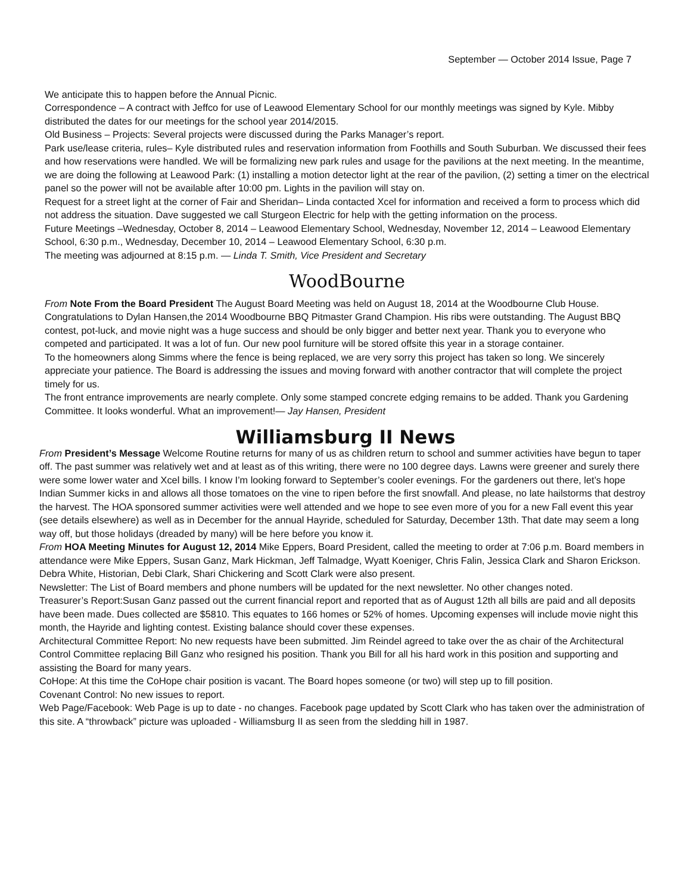September — October 2014 Issue, Page 7
We anticipate this to happen before the Annual Picnic.
Correspondence – A contract with Jeffco for use of Leawood Elementary School for our monthly meetings was signed by Kyle. Mibby distributed the dates for our meetings for the school year 2014/2015.
Old Business – Projects: Several projects were discussed during the Parks Manager’s report.
Park use/lease criteria, rules– Kyle distributed rules and reservation information from Foothills and South Suburban. We discussed their fees and how reservations were handled. We will be formalizing new park rules and usage for the pavilions at the next meeting. In the meantime, we are doing the following at Leawood Park: (1) installing a motion detector light at the rear of the pavilion, (2) setting a timer on the electrical panel so the power will not be available after 10:00 pm. Lights in the pavilion will stay on.
Request for a street light at the corner of Fair and Sheridan– Linda contacted Xcel for information and received a form to process which did not address the situation. Dave suggested we call Sturgeon Electric for help with the getting information on the process.
Future Meetings –Wednesday, October 8, 2014 – Leawood Elementary School, Wednesday, November 12, 2014 – Leawood Elementary School, 6:30 p.m., Wednesday, December 10, 2014 – Leawood Elementary School, 6:30 p.m.
The meeting was adjourned at 8:15 p.m. — Linda T. Smith, Vice President and Secretary
WoodBourne
From Note From the Board President The August Board Meeting was held on August 18, 2014 at the Woodbourne Club House.
Congratulations to Dylan Hansen,the 2014 Woodbourne BBQ Pitmaster Grand Champion. His ribs were outstanding. The August BBQ contest, pot-luck, and movie night was a huge success and should be only bigger and better next year. Thank you to everyone who competed and participated. It was a lot of fun. Our new pool furniture will be stored offsite this year in a storage container.
To the homeowners along Simms where the fence is being replaced, we are very sorry this project has taken so long. We sincerely appreciate your patience. The Board is addressing the issues and moving forward with another contractor that will complete the project timely for us.
The front entrance improvements are nearly complete. Only some stamped concrete edging remains to be added. Thank you Gardening Committee. It looks wonderful. What an improvement!— Jay Hansen, President
Williamsburg II News
From President’s Message Welcome Routine returns for many of us as children return to school and summer activities have begun to taper off. The past summer was relatively wet and at least as of this writing, there were no 100 degree days. Lawns were greener and surely there were some lower water and Xcel bills. I know I’m looking forward to September’s cooler evenings. For the gardeners out there, let’s hope Indian Summer kicks in and allows all those tomatoes on the vine to ripen before the first snowfall. And please, no late hailstorms that destroy the harvest. The HOA sponsored summer activities were well attended and we hope to see even more of you for a new Fall event this year (see details elsewhere) as well as in December for the annual Hayride, scheduled for Saturday, December 13th. That date may seem a long way off, but those holidays (dreaded by many) will be here before you know it.
From HOA Meeting Minutes for August 12, 2014 Mike Eppers, Board President, called the meeting to order at 7:06 p.m. Board members in attendance were Mike Eppers, Susan Ganz, Mark Hickman, Jeff Talmadge, Wyatt Koeniger, Chris Falin, Jessica Clark and Sharon Erickson. Debra White, Historian, Debi Clark, Shari Chickering and Scott Clark were also present.
Newsletter: The List of Board members and phone numbers will be updated for the next newsletter. No other changes noted.
Treasurer’s Report:Susan Ganz passed out the current financial report and reported that as of August 12th all bills are paid and all deposits have been made. Dues collected are $5810. This equates to 166 homes or 52% of homes. Upcoming expenses will include movie night this month, the Hayride and lighting contest. Existing balance should cover these expenses.
Architectural Committee Report: No new requests have been submitted. Jim Reindel agreed to take over the as chair of the Architectural Control Committee replacing Bill Ganz who resigned his position. Thank you Bill for all his hard work in this position and supporting and assisting the Board for many years.
CoHope: At this time the CoHope chair position is vacant. The Board hopes someone (or two) will step up to fill position.
Covenant Control: No new issues to report.
Web Page/Facebook: Web Page is up to date - no changes. Facebook page updated by Scott Clark who has taken over the administration of this site. A “throwback” picture was uploaded - Williamsburg II as seen from the sledding hill in 1987.